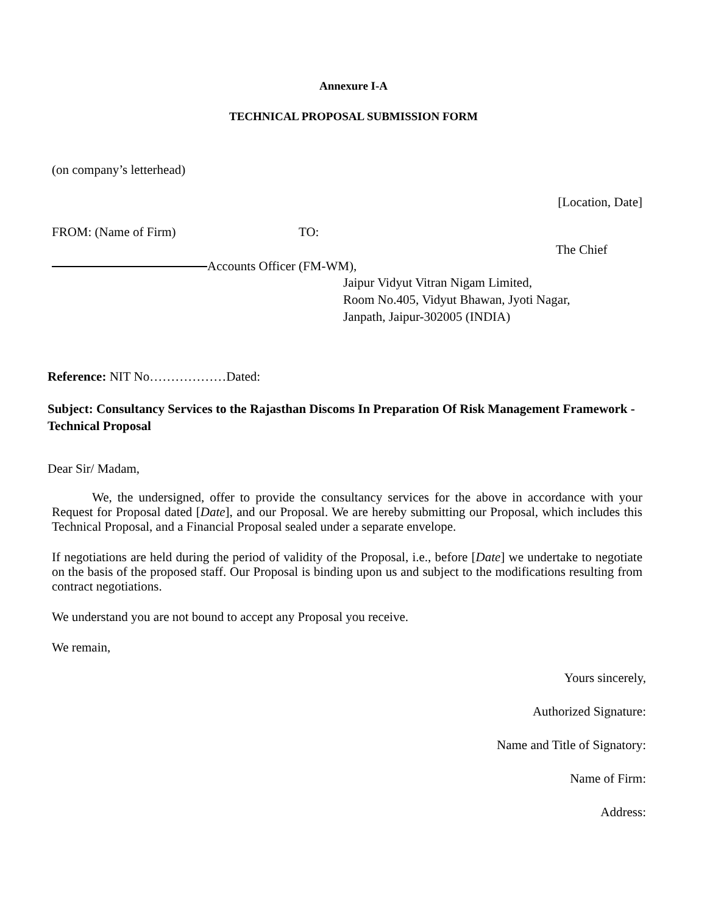Annexure I-A
TECHNICAL PROPOSAL SUBMISSION FORM
(on company’s letterhead)
[Location, Date]
FROM: (Name of Firm) TO:
The Chief
Accounts Officer (FM-WM),
Jaipur Vidyut Vitran Nigam Limited,
Room No.405, Vidyut Bhawan, Jyoti Nagar,
Janpath, Jaipur-302005 (INDIA)
Reference: NIT No………………Dated:
Subject: Consultancy Services to the Rajasthan Discoms In Preparation Of Risk Management Framework - Technical Proposal
Dear Sir/ Madam,
We, the undersigned, offer to provide the consultancy services for the above in accordance with your Request for Proposal dated [Date], and our Proposal. We are hereby submitting our Proposal, which includes this Technical Proposal, and a Financial Proposal sealed under a separate envelope.
If negotiations are held during the period of validity of the Proposal, i.e., before [Date] we undertake to negotiate on the basis of the proposed staff. Our Proposal is binding upon us and subject to the modifications resulting from contract negotiations.
We understand you are not bound to accept any Proposal you receive.
We remain,
Yours sincerely,
Authorized Signature:
Name and Title of Signatory:
Name of Firm:
Address: